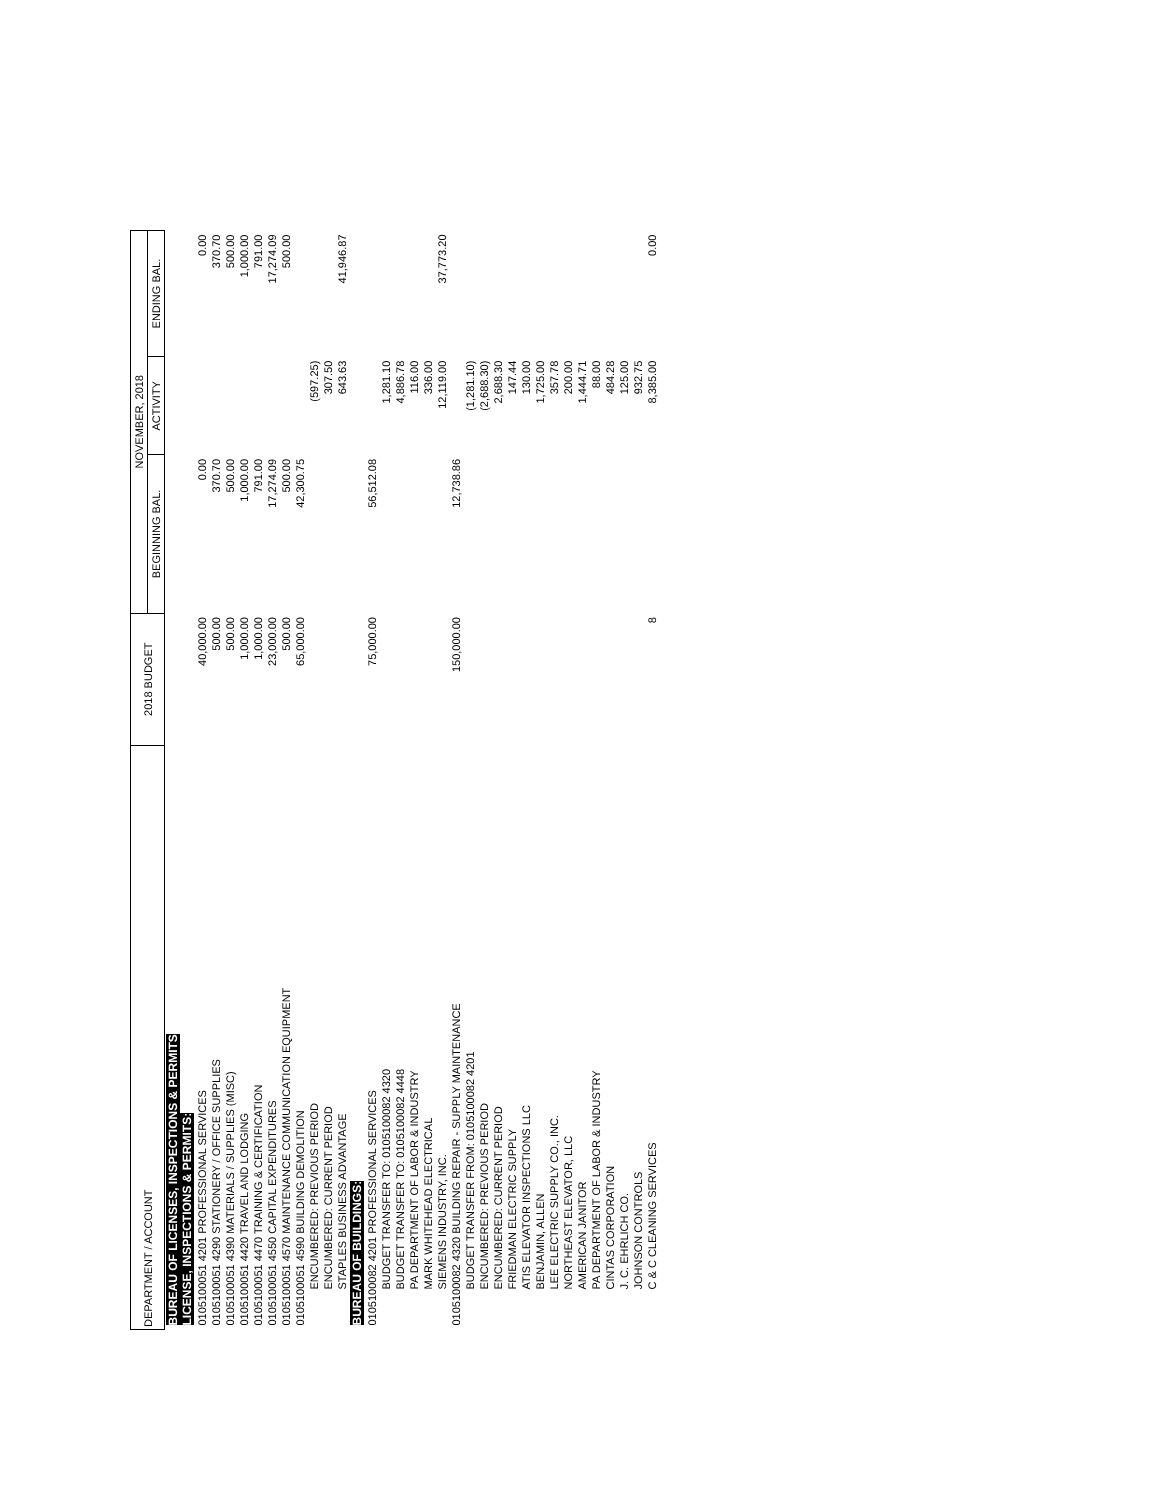| DEPARTMENT / ACCOUNT | 2018 BUDGET | NOVEMBER, 2018 | | |
| --- | --- | --- | --- | --- |
| | | BEGINNING BAL. | ACTIVITY | ENDING BAL. |
| BUREAU OF LICENSES, INSPECTIONS & PERMITS LICENSE, INSPECTIONS & PERMITS: | | | | |
| 0105100051 4201 PROFESSIONAL SERVICES | 40,000.00 | 0.00 | | 0.00 |
| 0105100051 4290 STATIONERY / OFFICE SUPPLIES | 500.00 | 370.70 | | 370.70 |
| 0105100051 4390 MATERIALS / SUPPLIES (MISC) | 500.00 | 500.00 | | 500.00 |
| 0105100051 4420 TRAVEL AND LODGING | 1,000.00 | 1,000.00 | | 1,000.00 |
| 0105100051 4470 TRAINING & CERTIFICATION | 1,000.00 | 791.00 | | 791.00 |
| 0105100051 4550 CAPITAL EXPENDITURES | 23,000.00 | 17,274.09 | | 17,274.09 |
| 0105100051 4570 MAINTENANCE COMMUNICATION EQUIPMENT | 500.00 | 500.00 | | 500.00 |
| 0105100051 4590 BUILDING DEMOLITION | 65,000.00 | 42,300.75 | | |
| ENCUMBERED: PREVIOUS PERIOD | | | (597.25) | |
| ENCUMBERED: CURRENT PERIOD | | | 307.50 | |
| STAPLES BUSINESS ADVANTAGE | | | 643.63 | 41,946.87 |
| BUREAU OF BUILDINGS: | | | | |
| 0105100082 4201 PROFESSIONAL SERVICES | 75,000.00 | 56,512.08 | | |
| BUDGET TRANSFER TO: 0105100082 4320 | | | 1,281.10 | |
| BUDGET TRANSFER TO: 0105100082 4448 | | | 4,886.78 | |
| PA DEPARTMENT OF LABOR & INDUSTRY | | | 116.00 | |
| MARK WHITEHEAD ELECTRICAL | | | 336.00 | |
| SIEMENS INDUSTRY, INC. | | | 12,119.00 | 37,773.20 |
| 0105100082 4320 BUILDING REPAIR - SUPPLY MAINTENANCE | 150,000.00 | 12,738.86 | | |
| BUDGET TRANSFER FROM: 0105100082 4201 | | | (1,281.10) | |
| ENCUMBERED: PREVIOUS PERIOD | | | (2,688.30) | |
| ENCUMBERED: CURRENT PERIOD | | | 2,688.30 | |
| FRIEDMAN ELECTRIC SUPPLY | | | 147.44 | |
| ATIS ELEVATOR INSPECTIONS LLC | | | 130.00 | |
| BENJAMIN, ALLEN | | | 1,725.00 | |
| LEE ELECTRIC SUPPLY CO., INC. | | | 357.78 | |
| NORTHEAST ELEVATOR, LLC | | | 200.00 | |
| AMERICAN JANITOR | | | 1,444.71 | |
| PA DEPARTMENT OF LABOR & INDUSTRY | | | 88.00 | |
| CINTAS CORPORATION | | | 484.28 | |
| J. C. EHRLICH CO. | | | 125.00 | |
| JOHNSON CONTROLS | | | 932.75 | |
| C & C CLEANING SERVICES | 8 | | 8,385.00 | 0.00 |